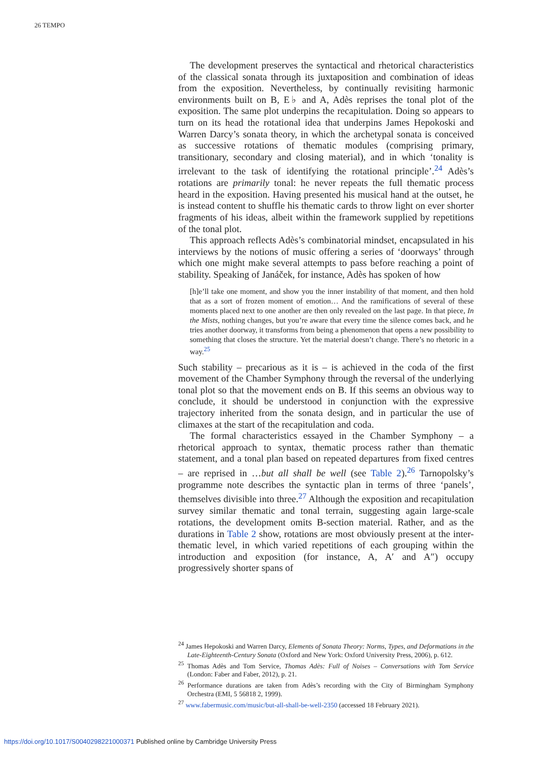26 TEMPO
The development preserves the syntactical and rhetorical characteristics of the classical sonata through its juxtaposition and combination of ideas from the exposition. Nevertheless, by continually revisiting harmonic environments built on B, E♭ and A, Adès reprises the tonal plot of the exposition. The same plot underpins the recapitulation. Doing so appears to turn on its head the rotational idea that underpins James Hepokoski and Warren Darcy’s sonata theory, in which the archetypal sonata is conceived as successive rotations of thematic modules (comprising primary, transitionary, secondary and closing material), and in which ‘tonality is irrelevant to the task of identifying the rotational principle’.<sup>24</sup> Adès’s rotations are primarily tonal: he never repeats the full thematic process heard in the exposition. Having presented his musical hand at the outset, he is instead content to shuffle his thematic cards to throw light on ever shorter fragments of his ideas, albeit within the framework supplied by repetitions of the tonal plot.
This approach reflects Adès’s combinatorial mindset, encapsulated in his interviews by the notions of music offering a series of ‘doorways’ through which one might make several attempts to pass before reaching a point of stability. Speaking of Janáček, for instance, Adès has spoken of how
[h]e’ll take one moment, and show you the inner instability of that moment, and then hold that as a sort of frozen moment of emotion… And the ramifications of several of these moments placed next to one another are then only revealed on the last page. In that piece, In the Mists, nothing changes, but you’re aware that every time the silence comes back, and he tries another doorway, it transforms from being a phenomenon that opens a new possibility to something that closes the structure. Yet the material doesn’t change. There’s no rhetoric in a way.<sup>25</sup>
Such stability – precarious as it is – is achieved in the coda of the first movement of the Chamber Symphony through the reversal of the underlying tonal plot so that the movement ends on B. If this seems an obvious way to conclude, it should be understood in conjunction with the expressive trajectory inherited from the sonata design, and in particular the use of climaxes at the start of the recapitulation and coda.
The formal characteristics essayed in the Chamber Symphony – a rhetorical approach to syntax, thematic process rather than thematic statement, and a tonal plan based on repeated departures from fixed centres – are reprised in …but all shall be well (see Table 2).<sup>26</sup> Tarnopolsky’s programme note describes the syntactic plan in terms of three ‘panels’, themselves divisible into three.<sup>27</sup> Although the exposition and recapitulation survey similar thematic and tonal terrain, suggesting again large-scale rotations, the development omits B-section material. Rather, and as the durations in Table 2 show, rotations are most obviously present at the inter-thematic level, in which varied repetitions of each grouping within the introduction and exposition (for instance, A, A′ and A″) occupy progressively shorter spans of
<sup>24</sup> James Hepokoski and Warren Darcy, Elements of Sonata Theory: Norms, Types, and Deformations in the Late-Eighteenth-Century Sonata (Oxford and New York: Oxford University Press, 2006), p. 612.
<sup>25</sup> Thomas Adès and Tom Service, Thomas Adès: Full of Noises – Conversations with Tom Service (London: Faber and Faber, 2012), p. 21.
<sup>26</sup> Performance durations are taken from Adès’s recording with the City of Birmingham Symphony Orchestra (EMI, 5 56818 2, 1999).
<sup>27</sup> www.fabermusic.com/music/but-all-shall-be-well-2350 (accessed 18 February 2021).
https://doi.org/10.1017/S0040298221000371 Published online by Cambridge University Press